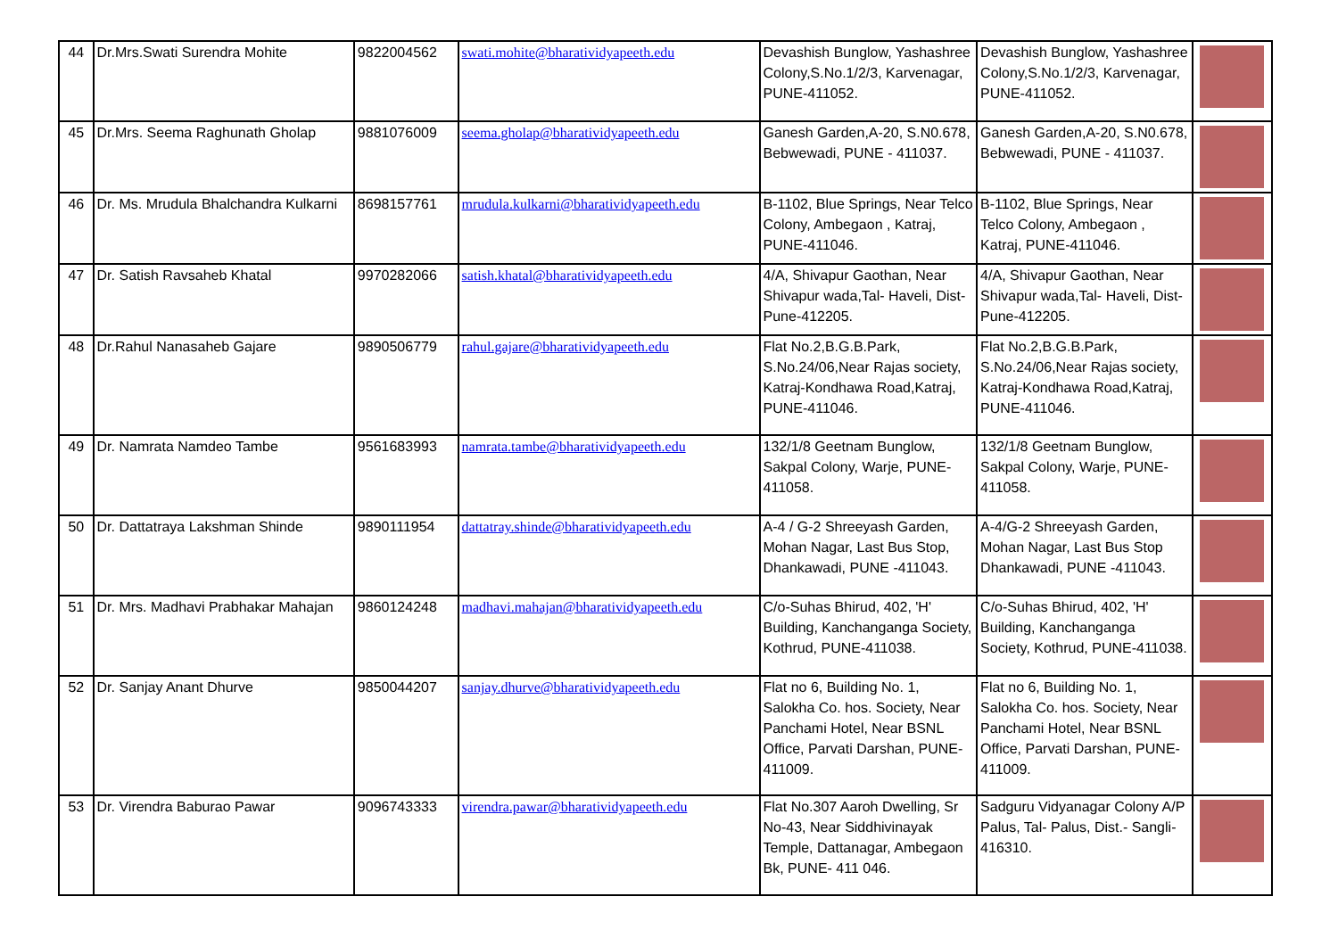| 44 | Dr.Mrs.Swati Surendra Mohite | 9822004562 | swati.mohite@bharatividyapeeth.edu | Devashish Bunglow, Yashashree Colony,S.No.1/2/3, Karvenagar, PUNE-411052. | Devashish Bunglow, Yashashree Colony,S.No.1/2/3, Karvenagar, PUNE-411052. | |
| 45 | Dr.Mrs. Seema Raghunath Gholap | 9881076009 | seema.gholap@bharatividyapeeth.edu | Ganesh Garden,A-20, S.N0.678, Bebwewadi, PUNE - 411037. | Ganesh Garden,A-20, S.N0.678, Bebwewadi, PUNE - 411037. | |
| 46 | Dr. Ms. Mrudula Bhalchandra Kulkarni | 8698157761 | mrudula.kulkarni@bharatividyapeeth.edu | B-1102, Blue Springs, Near Telco Colony, Ambegaon , Katraj, PUNE-411046. | B-1102, Blue Springs, Near Telco Colony, Ambegaon , Katraj, PUNE-411046. | |
| 47 | Dr. Satish Ravsaheb Khatal | 9970282066 | satish.khatal@bharatividyapeeth.edu | 4/A, Shivapur Gaothan, Near Shivapur wada,Tal- Haveli, Dist-Pune-412205. | 4/A, Shivapur Gaothan, Near Shivapur wada,Tal- Haveli, Dist-Pune-412205. | |
| 48 | Dr.Rahul Nanasaheb Gajare | 9890506779 | rahul.gajare@bharatividyapeeth.edu | Flat No.2,B.G.B.Park, S.No.24/06,Near Rajas society, Katraj-Kondhawa Road,Katraj, PUNE-411046. | Flat No.2,B.G.B.Park, S.No.24/06,Near Rajas society, Katraj-Kondhawa Road,Katraj, PUNE-411046. | |
| 49 | Dr. Namrata Namdeo Tambe | 9561683993 | namrata.tambe@bharatividyapeeth.edu | 132/1/8 Geetnam Bunglow, Sakpal Colony, Warje, PUNE-411058. | 132/1/8 Geetnam Bunglow, Sakpal Colony, Warje, PUNE-411058. | |
| 50 | Dr. Dattatraya Lakshman Shinde | 9890111954 | dattatray.shinde@bharatividyapeeth.edu | A-4 / G-2 Shreeyash Garden, Mohan Nagar, Last Bus Stop, Dhankawadi, PUNE -411043. | A-4/G-2 Shreeyash Garden, Mohan Nagar, Last Bus Stop Dhankawadi, PUNE -411043. | |
| 51 | Dr. Mrs. Madhavi Prabhakar Mahajan | 9860124248 | madhavi.mahajan@bharatividyapeeth.edu | C/o-Suhas Bhirud, 402, 'H' Building, Kanchanganga Society, Kothrud, PUNE-411038. | C/o-Suhas Bhirud, 402, 'H' Building, Kanchanganga Society, Kothrud, PUNE-411038. | |
| 52 | Dr. Sanjay Anant Dhurve | 9850044207 | sanjay.dhurve@bharatividyapeeth.edu | Flat no 6, Building No. 1, Salokha Co. hos. Society, Near Panchami Hotel, Near BSNL Office, Parvati Darshan, PUNE-411009. | Flat no 6, Building No. 1, Salokha Co. hos. Society, Near Panchami Hotel, Near BSNL Office, Parvati Darshan, PUNE-411009. | |
| 53 | Dr. Virendra Baburao Pawar | 9096743333 | virendra.pawar@bharatividyapeeth.edu | Flat No.307 Aaroh Dwelling, Sr No-43, Near Siddhivinayak Temple, Dattanagar, Ambegaon Bk, PUNE- 411 046. | Sadguru Vidyanagar Colony A/P Palus, Tal- Palus, Dist.- Sangli-416310. | |